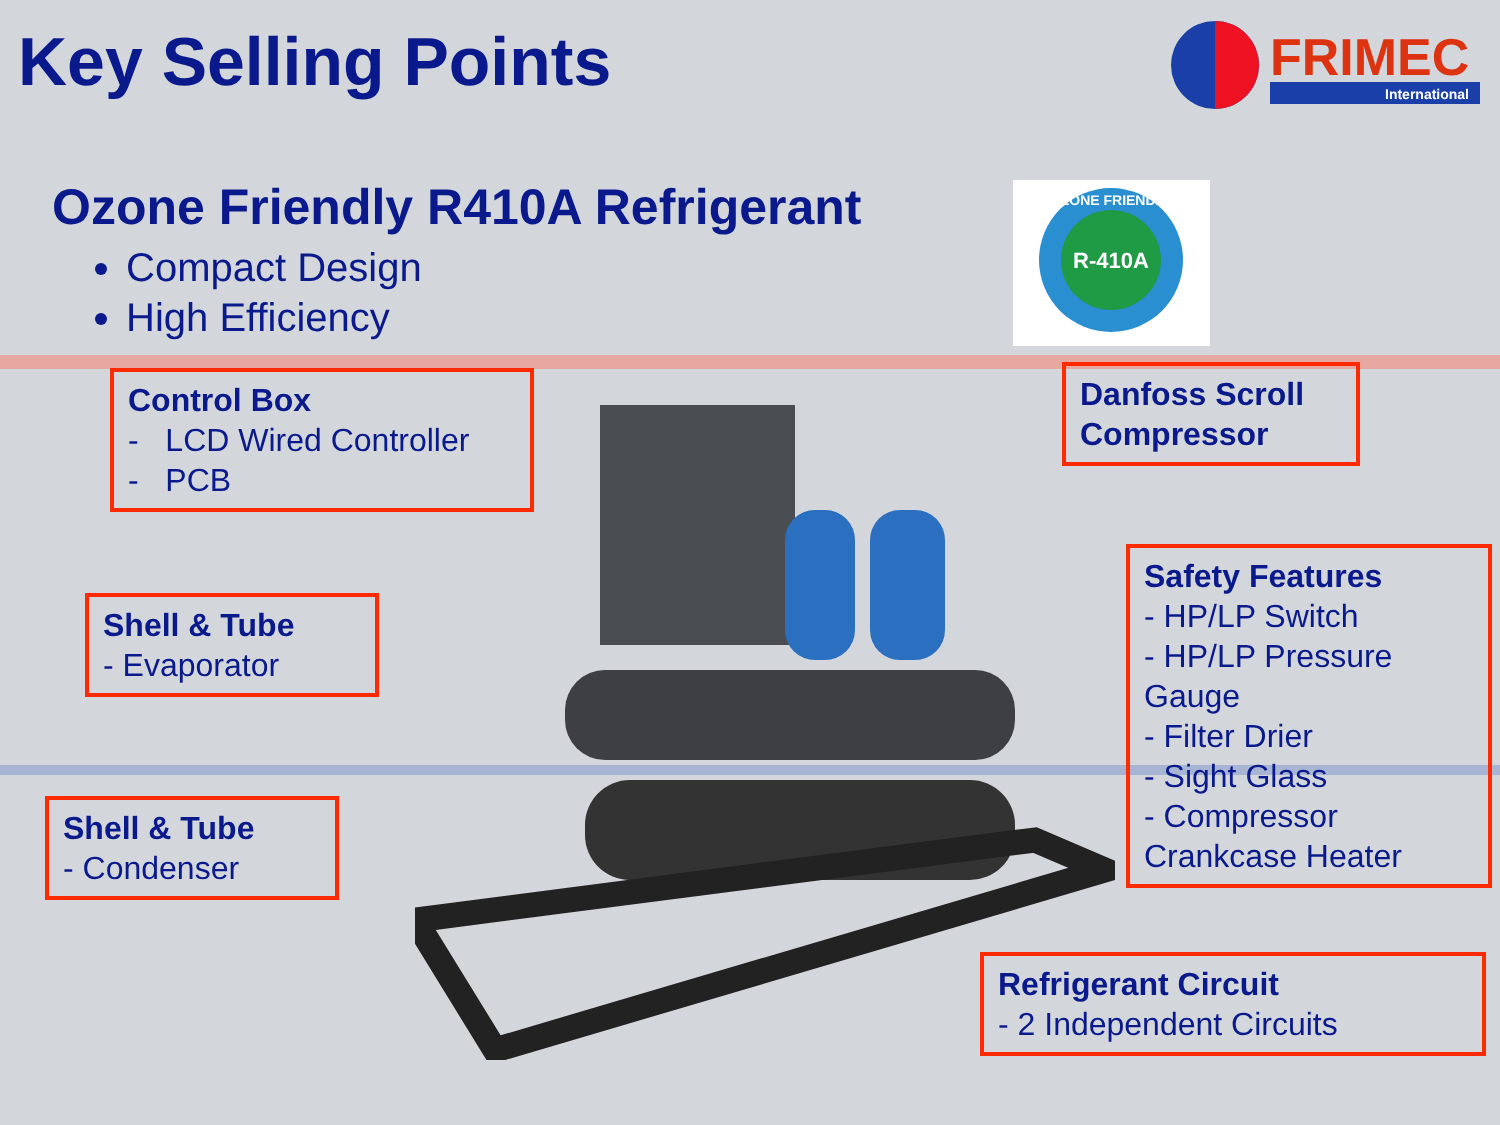Key Selling Points
FRIMEC
International
Ozone Friendly R410A Refrigerant
Compact Design
High Efficiency
R-410A
OZONE FRIENDLY
Control Box
- LCD Wired Controller
- PCB
Danfoss Scroll Compressor
Shell & Tube
- Evaporator
Safety Features
- HP/LP Switch
- HP/LP Pressure Gauge
- Filter Drier
- Sight Glass
- Compressor Crankcase Heater
Shell & Tube
- Condenser
Refrigerant Circuit
- 2 Independent Circuits